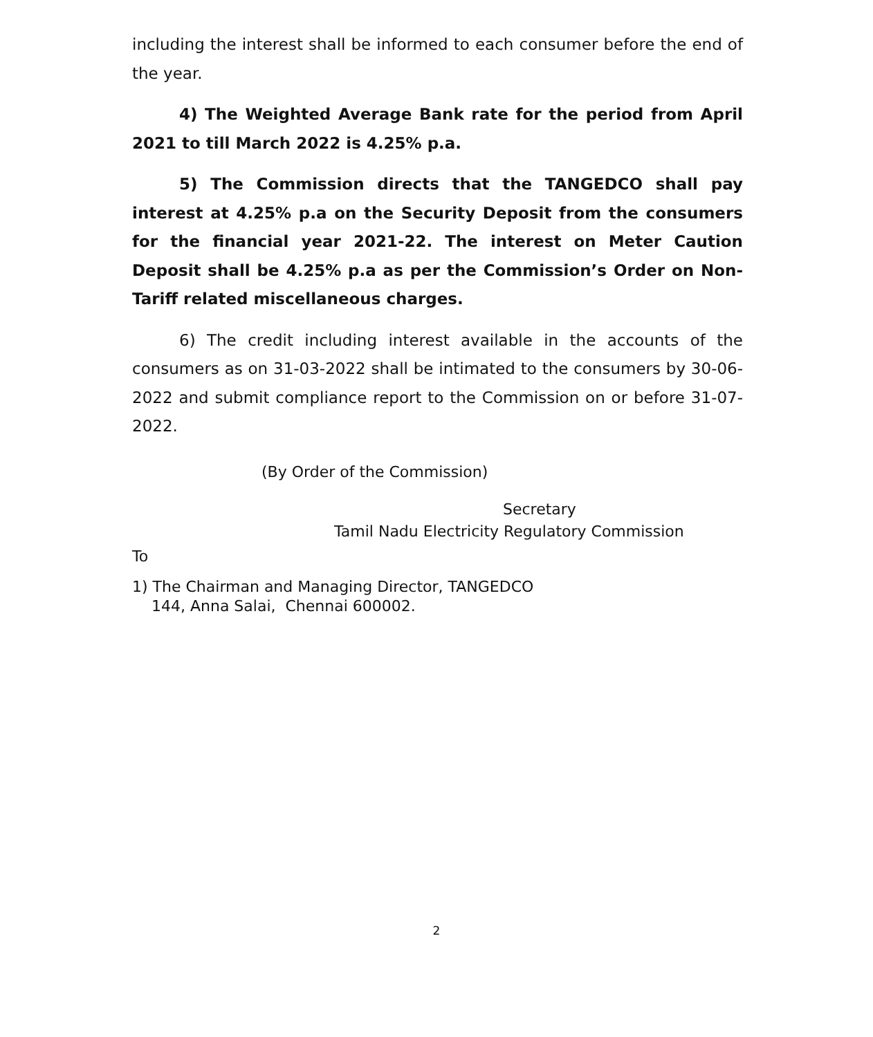including the interest shall be informed to each consumer before the end of the year.
4) The Weighted Average Bank rate for the period from April 2021 to till March 2022 is 4.25% p.a.
5) The Commission directs that the TANGEDCO shall pay interest at 4.25% p.a on the Security Deposit from the consumers for the financial year 2021-22. The interest on Meter Caution Deposit shall be 4.25% p.a as per the Commission’s Order on Non-Tariff related miscellaneous charges.
6) The credit including interest available in the accounts of the consumers as on 31-03-2022 shall be intimated to the consumers by 30-06-2022 and submit compliance report to the Commission on or before 31-07-2022.
(By Order of the Commission)
Secretary
Tamil Nadu Electricity Regulatory Commission
To
1) The Chairman and Managing Director, TANGEDCO
144, Anna Salai, Chennai 600002.
2